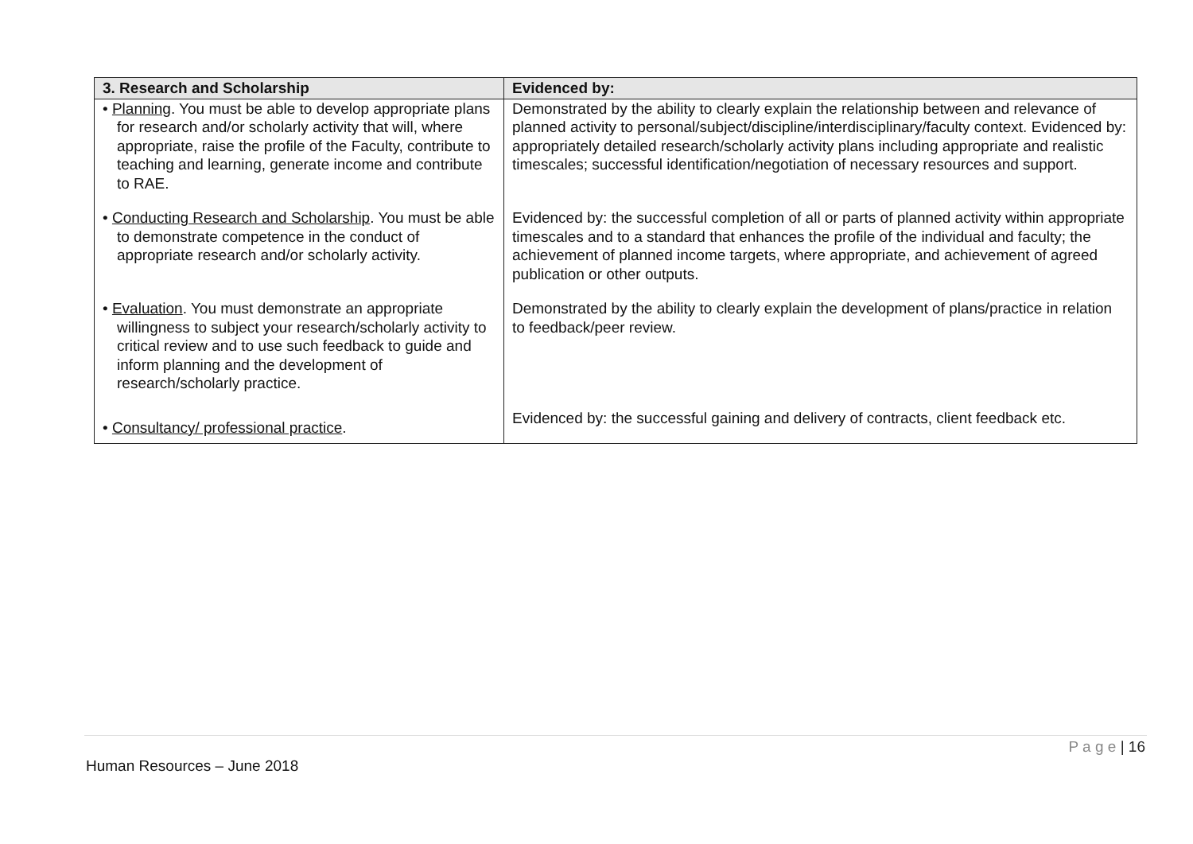| 3. Research and Scholarship | Evidenced by: |
| --- | --- |
| • Planning . You must be able to develop appropriate plans for research and/or scholarly activity that will, where appropriate, raise the profile of the Faculty, contribute to teaching and learning, generate income and contribute to RAE. | Demonstrated by the ability to clearly explain the relationship between and relevance of planned activity to personal/subject/discipline/interdisciplinary/faculty context. Evidenced by: appropriately detailed research/scholarly activity plans including appropriate and realistic timescales; successful identification/negotiation of necessary resources and support. |
| • Conducting Research and Scholarship . You must be able to demonstrate competence in the conduct of appropriate research and/or scholarly activity. | Evidenced by: the successful completion of all or parts of planned activity within appropriate timescales and to a standard that enhances the profile of the individual and faculty; the achievement of planned income targets, where appropriate, and achievement of agreed publication or other outputs. |
| • Evaluation . You must demonstrate an appropriate willingness to subject your research/scholarly activity to critical review and to use such feedback to guide and inform planning and the development of research/scholarly practice. | Demonstrated by the ability to clearly explain the development of plans/practice in relation to feedback/peer review. |
| • Consultancy/ professional practice . | Evidenced by: the successful gaining and delivery of contracts, client feedback etc. |
P a g e | 16
Human Resources – June 2018